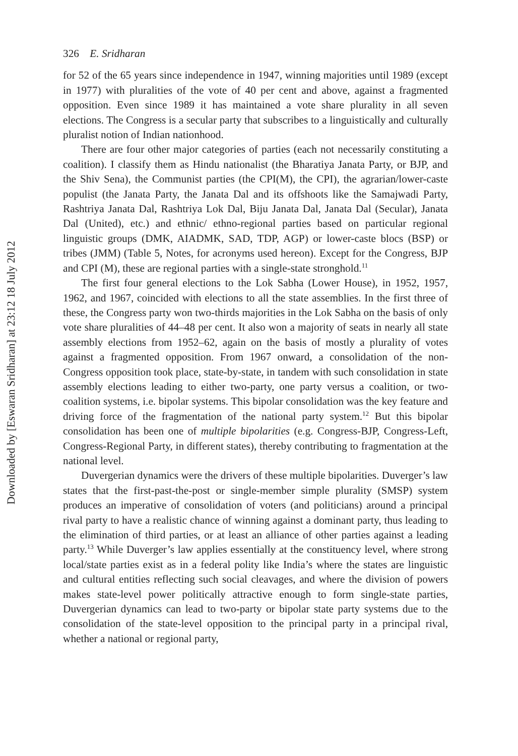Downloaded by [Eswaran Sridharan] at 23:12 18 July 2012
326 E. Sridharan
for 52 of the 65 years since independence in 1947, winning majorities until 1989 (except in 1977) with pluralities of the vote of 40 per cent and above, against a fragmented opposition. Even since 1989 it has maintained a vote share plurality in all seven elections. The Congress is a secular party that subscribes to a linguistically and culturally pluralist notion of Indian nationhood.
There are four other major categories of parties (each not necessarily constituting a coalition). I classify them as Hindu nationalist (the Bharatiya Janata Party, or BJP, and the Shiv Sena), the Communist parties (the CPI(M), the CPI), the agrarian/lower-caste populist (the Janata Party, the Janata Dal and its offshoots like the Samajwadi Party, Rashtriya Janata Dal, Rashtriya Lok Dal, Biju Janata Dal, Janata Dal (Secular), Janata Dal (United), etc.) and ethnic/ ethno-regional parties based on particular regional linguistic groups (DMK, AIADMK, SAD, TDP, AGP) or lower-caste blocs (BSP) or tribes (JMM) (Table 5, Notes, for acronyms used hereon). Except for the Congress, BJP and CPI (M), these are regional parties with a single-state stronghold.<sup>11</sup>
The first four general elections to the Lok Sabha (Lower House), in 1952, 1957, 1962, and 1967, coincided with elections to all the state assemblies. In the first three of these, the Congress party won two-thirds majorities in the Lok Sabha on the basis of only vote share pluralities of 44–48 per cent. It also won a majority of seats in nearly all state assembly elections from 1952–62, again on the basis of mostly a plurality of votes against a fragmented opposition. From 1967 onward, a consolidation of the non-Congress opposition took place, state-by-state, in tandem with such consolidation in state assembly elections leading to either two-party, one party versus a coalition, or two-coalition systems, i.e. bipolar systems. This bipolar consolidation was the key feature and driving force of the fragmentation of the national party system.<sup>12</sup> But this bipolar consolidation has been one of multiple bipolarities (e.g. Congress-BJP, Congress-Left, Congress-Regional Party, in different states), thereby contributing to fragmentation at the national level.
Duvergerian dynamics were the drivers of these multiple bipolarities. Duverger’s law states that the first-past-the-post or single-member simple plurality (SMSP) system produces an imperative of consolidation of voters (and politicians) around a principal rival party to have a realistic chance of winning against a dominant party, thus leading to the elimination of third parties, or at least an alliance of other parties against a leading party.<sup>13</sup> While Duverger’s law applies essentially at the constituency level, where strong local/state parties exist as in a federal polity like India’s where the states are linguistic and cultural entities reflecting such social cleavages, and where the division of powers makes state-level power politically attractive enough to form single-state parties, Duvergerian dynamics can lead to two-party or bipolar state party systems due to the consolidation of the state-level opposition to the principal party in a principal rival, whether a national or regional party,